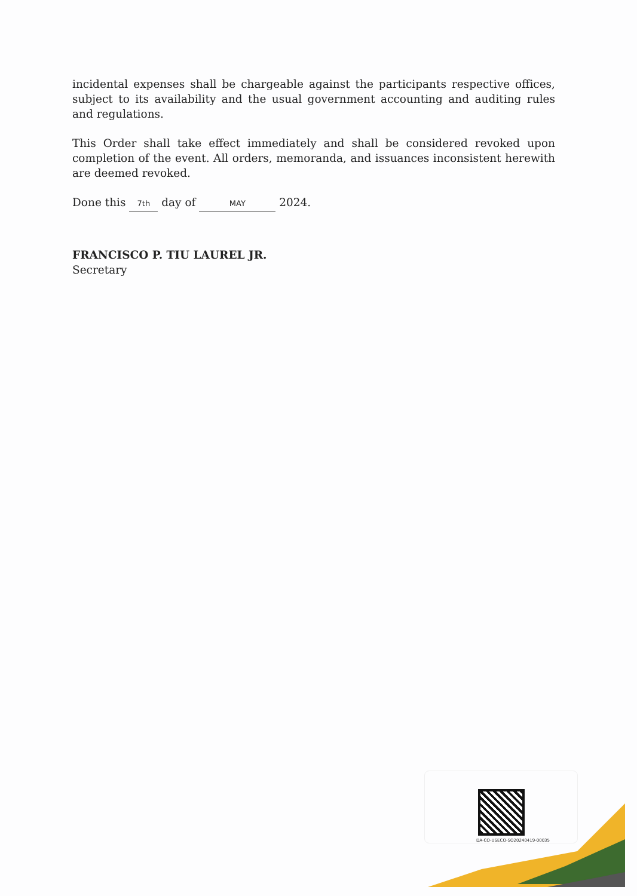incidental expenses shall be chargeable against the participants respective offices, subject to its availability and the usual government accounting and auditing rules and regulations.
This Order shall take effect immediately and shall be considered revoked upon completion of the event. All orders, memoranda, and issuances inconsistent herewith are deemed revoked.
Done this 7th day of MAY 2024.
FRANCISCO P. TIU LAUREL JR.
Secretary
DA-CO-USECO-SO20240419-00035